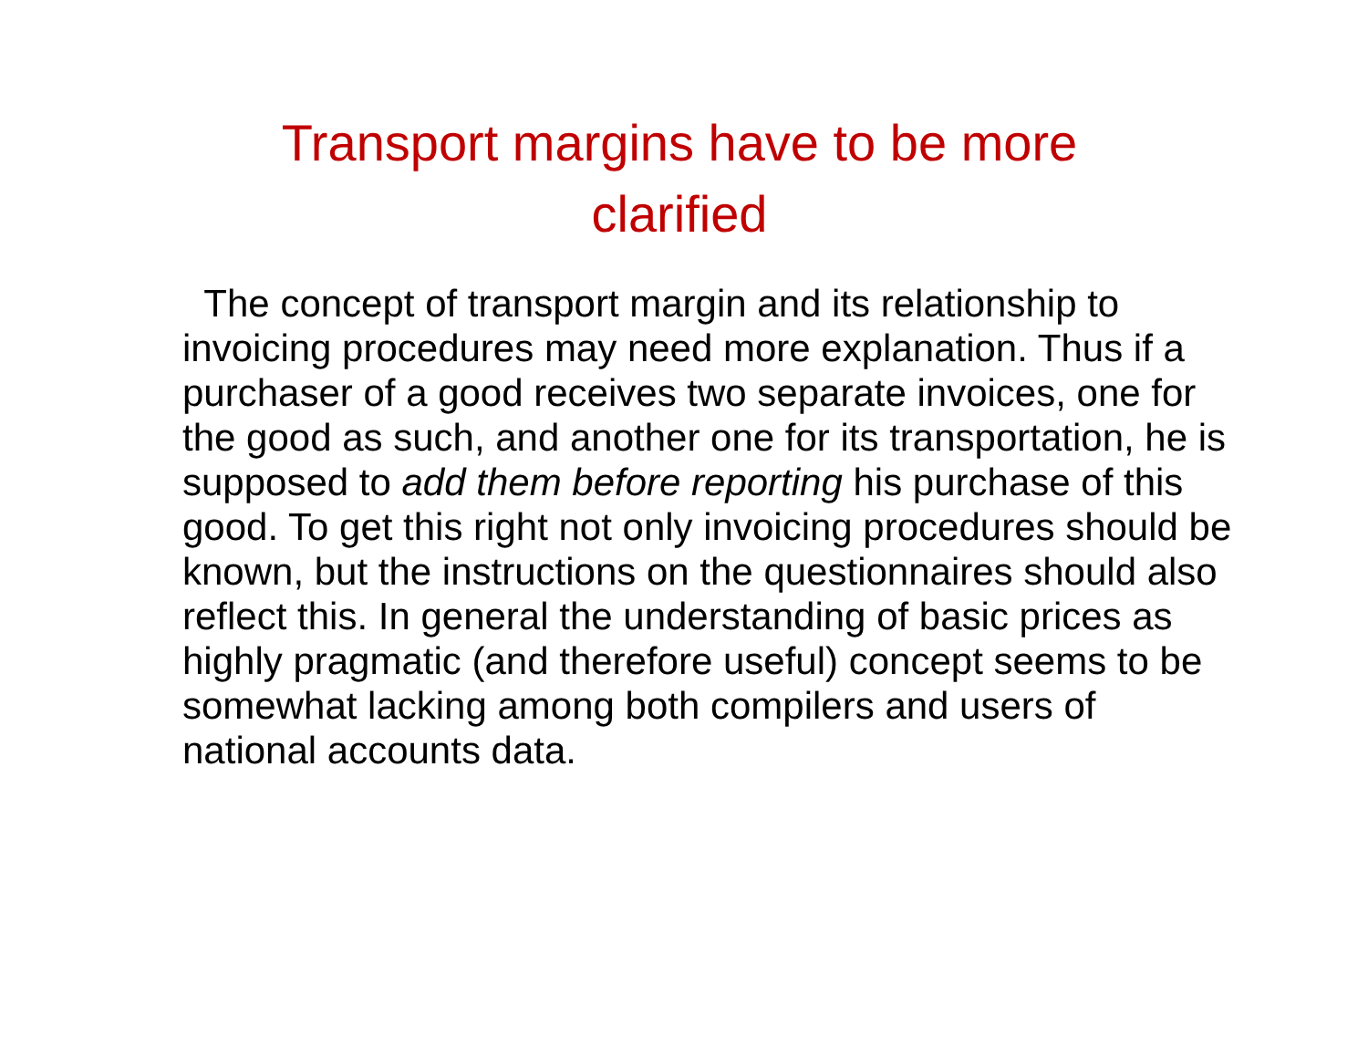Transport margins have to be more clarified
The concept of transport margin and its relationship to invoicing procedures may need more explanation. Thus if a purchaser of a good receives two separate invoices, one for the good as such, and another one for its transportation, he is supposed to add them before reporting his purchase of this good. To get this right not only invoicing procedures should be known, but the instructions on the questionnaires should also reflect this. In general the understanding of basic prices as highly pragmatic (and therefore useful) concept seems to be somewhat lacking among both compilers and users of national accounts data.